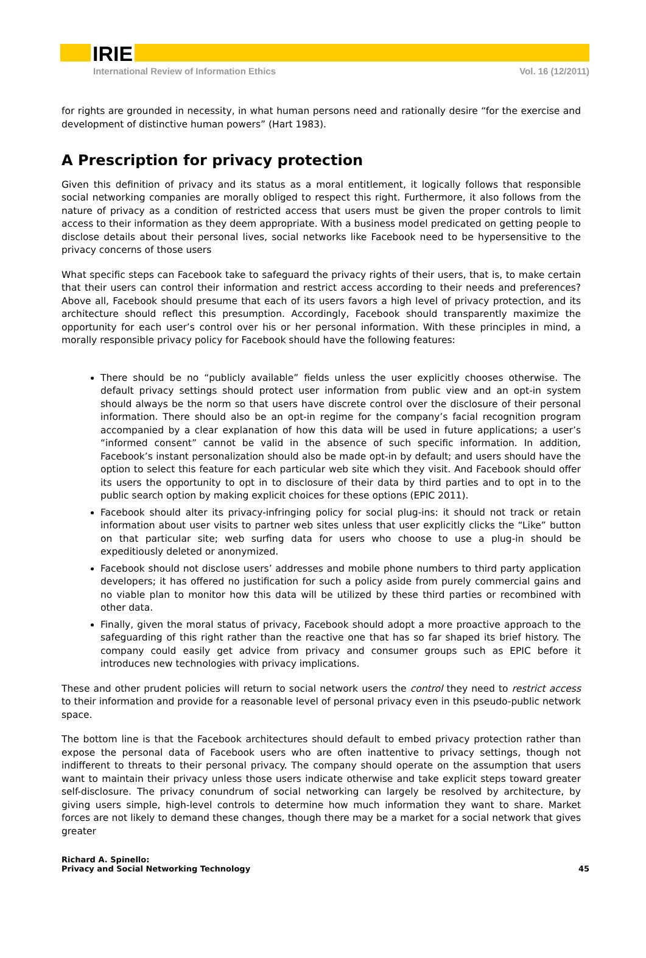IRIE
International Review of Information Ethics Vol. 16 (12/2011)
for rights are grounded in necessity, in what human persons need and rationally desire “for the exercise and development of distinctive human powers” (Hart 1983).
A Prescription for privacy protection
Given this definition of privacy and its status as a moral entitlement, it logically follows that responsible social networking companies are morally obliged to respect this right. Furthermore, it also follows from the nature of privacy as a condition of restricted access that users must be given the proper controls to limit access to their information as they deem appropriate. With a business model predicated on getting people to disclose details about their personal lives, social networks like Facebook need to be hypersensitive to the privacy concerns of those users
What specific steps can Facebook take to safeguard the privacy rights of their users, that is, to make certain that their users can control their information and restrict access according to their needs and preferences? Above all, Facebook should presume that each of its users favors a high level of privacy protection, and its architecture should reflect this presumption. Accordingly, Facebook should transparently maximize the opportunity for each user’s control over his or her personal information. With these principles in mind, a morally responsible privacy policy for Facebook should have the following features:
There should be no “publicly available” fields unless the user explicitly chooses otherwise. The default privacy settings should protect user information from public view and an opt-in system should always be the norm so that users have discrete control over the disclosure of their personal information. There should also be an opt-in regime for the company’s facial recognition program accompanied by a clear explanation of how this data will be used in future applications; a user’s “informed consent” cannot be valid in the absence of such specific information. In addition, Facebook’s instant personalization should also be made opt-in by default; and users should have the option to select this feature for each particular web site which they visit. And Facebook should offer its users the opportunity to opt in to disclosure of their data by third parties and to opt in to the public search option by making explicit choices for these options (EPIC 2011).
Facebook should alter its privacy-infringing policy for social plug-ins: it should not track or retain information about user visits to partner web sites unless that user explicitly clicks the “Like” button on that particular site; web surfing data for users who choose to use a plug-in should be expeditiously deleted or anonymized.
Facebook should not disclose users’ addresses and mobile phone numbers to third party application developers; it has offered no justification for such a policy aside from purely commercial gains and no viable plan to monitor how this data will be utilized by these third parties or recombined with other data.
Finally, given the moral status of privacy, Facebook should adopt a more proactive approach to the safeguarding of this right rather than the reactive one that has so far shaped its brief history. The company could easily get advice from privacy and consumer groups such as EPIC before it introduces new technologies with privacy implications.
These and other prudent policies will return to social network users the control they need to restrict access to their information and provide for a reasonable level of personal privacy even in this pseudo-public network space.
The bottom line is that the Facebook architectures should default to embed privacy protection rather than expose the personal data of Facebook users who are often inattentive to privacy settings, though not indifferent to threats to their personal privacy. The company should operate on the assumption that users want to maintain their privacy unless those users indicate otherwise and take explicit steps toward greater self-disclosure. The privacy conundrum of social networking can largely be resolved by architecture, by giving users simple, high-level controls to determine how much information they want to share. Market forces are not likely to demand these changes, though there may be a market for a social network that gives greater
Richard A. Spinello:
Privacy and Social Networking Technology
45